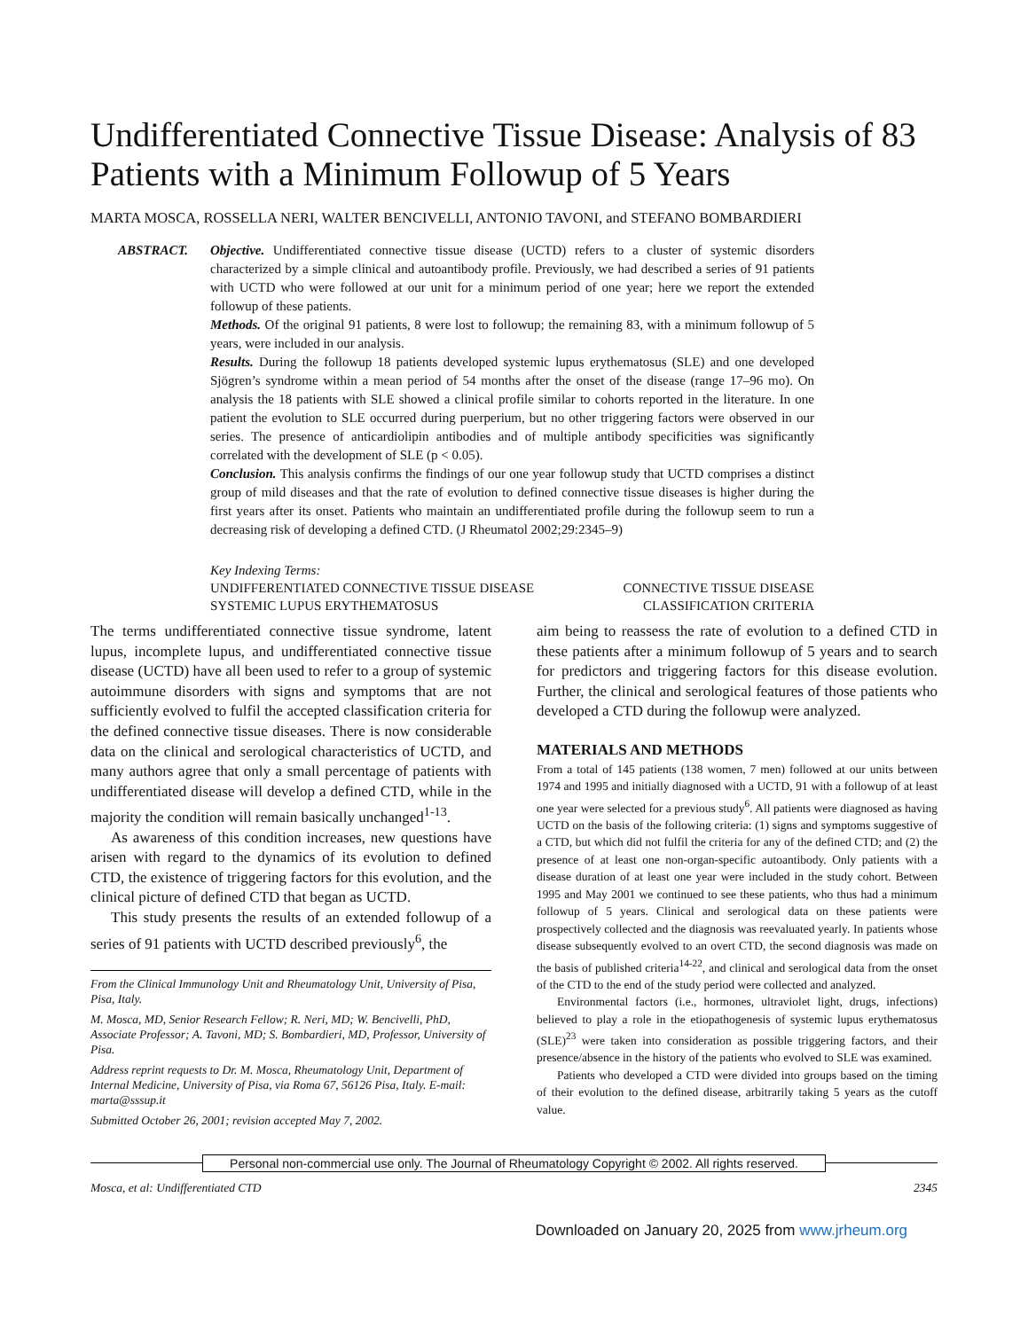Undifferentiated Connective Tissue Disease: Analysis of 83 Patients with a Minimum Followup of 5 Years
MARTA MOSCA, ROSSELLA NERI, WALTER BENCIVELLI, ANTONIO TAVONI, and STEFANO BOMBARDIERI
ABSTRACT. Objective. Undifferentiated connective tissue disease (UCTD) refers to a cluster of systemic disorders characterized by a simple clinical and autoantibody profile. Previously, we had described a series of 91 patients with UCTD who were followed at our unit for a minimum period of one year; here we report the extended followup of these patients.
Methods. Of the original 91 patients, 8 were lost to followup; the remaining 83, with a minimum followup of 5 years, were included in our analysis.
Results. During the followup 18 patients developed systemic lupus erythematosus (SLE) and one developed Sjögren’s syndrome within a mean period of 54 months after the onset of the disease (range 17–96 mo). On analysis the 18 patients with SLE showed a clinical profile similar to cohorts reported in the literature. In one patient the evolution to SLE occurred during puerperium, but no other triggering factors were observed in our series. The presence of anticardiolipin antibodies and of multiple antibody specificities was significantly correlated with the development of SLE (p < 0.05).
Conclusion. This analysis confirms the findings of our one year followup study that UCTD comprises a distinct group of mild diseases and that the rate of evolution to defined connective tissue diseases is higher during the first years after its onset. Patients who maintain an undifferentiated profile during the followup seem to run a decreasing risk of developing a defined CTD. (J Rheumatol 2002;29:2345–9)
Key Indexing Terms:
UNDIFFERENTIATED CONNECTIVE TISSUE DISEASE CONNECTIVE TISSUE DISEASE
SYSTEMIC LUPUS ERYTHEMATOSUS CLASSIFICATION CRITERIA
The terms undifferentiated connective tissue syndrome, latent lupus, incomplete lupus, and undifferentiated connective tissue disease (UCTD) have all been used to refer to a group of systemic autoimmune disorders with signs and symptoms that are not sufficiently evolved to fulfil the accepted classification criteria for the defined connective tissue diseases. There is now considerable data on the clinical and serological characteristics of UCTD, and many authors agree that only a small percentage of patients with undifferentiated disease will develop a defined CTD, while in the majority the condition will remain basically unchanged<sup>1-13</sup>.
As awareness of this condition increases, new questions have arisen with regard to the dynamics of its evolution to defined CTD, the existence of triggering factors for this evolution, and the clinical picture of defined CTD that began as UCTD.
This study presents the results of an extended followup of a series of 91 patients with UCTD described previously<sup>6</sup>, the
From the Clinical Immunology Unit and Rheumatology Unit, University of Pisa, Pisa, Italy.
M. Mosca, MD, Senior Research Fellow; R. Neri, MD; W. Bencivelli, PhD, Associate Professor; A. Tavoni, MD; S. Bombardieri, MD, Professor, University of Pisa.
Address reprint requests to Dr. M. Mosca, Rheumatology Unit, Department of Internal Medicine, University of Pisa, via Roma 67, 56126 Pisa, Italy. E-mail: marta@sssup.it
Submitted October 26, 2001; revision accepted May 7, 2002.
aim being to reassess the rate of evolution to a defined CTD in these patients after a minimum followup of 5 years and to search for predictors and triggering factors for this disease evolution. Further, the clinical and serological features of those patients who developed a CTD during the followup were analyzed.
MATERIALS AND METHODS
From a total of 145 patients (138 women, 7 men) followed at our units between 1974 and 1995 and initially diagnosed with a UCTD, 91 with a followup of at least one year were selected for a previous study<sup>6</sup>. All patients were diagnosed as having UCTD on the basis of the following criteria: (1) signs and symptoms suggestive of a CTD, but which did not fulfil the criteria for any of the defined CTD; and (2) the presence of at least one non-organ-specific autoantibody. Only patients with a disease duration of at least one year were included in the study cohort. Between 1995 and May 2001 we continued to see these patients, who thus had a minimum followup of 5 years. Clinical and serological data on these patients were prospectively collected and the diagnosis was reevaluated yearly. In patients whose disease subsequently evolved to an overt CTD, the second diagnosis was made on the basis of published criteria<sup>14-22</sup>, and clinical and serological data from the onset of the CTD to the end of the study period were collected and analyzed.
Environmental factors (i.e., hormones, ultraviolet light, drugs, infections) believed to play a role in the etiopathogenesis of systemic lupus erythematosus (SLE)<sup>23</sup> were taken into consideration as possible triggering factors, and their presence/absence in the history of the patients who evolved to SLE was examined.
Patients who developed a CTD were divided into groups based on the timing of their evolution to the defined disease, arbitrarily taking 5 years as the cutoff value.
Personal non-commercial use only. The Journal of Rheumatology Copyright © 2002. All rights reserved.
Mosca, et al: Undifferentiated CTD 2345
Downloaded on January 20, 2025 from www.jrheum.org